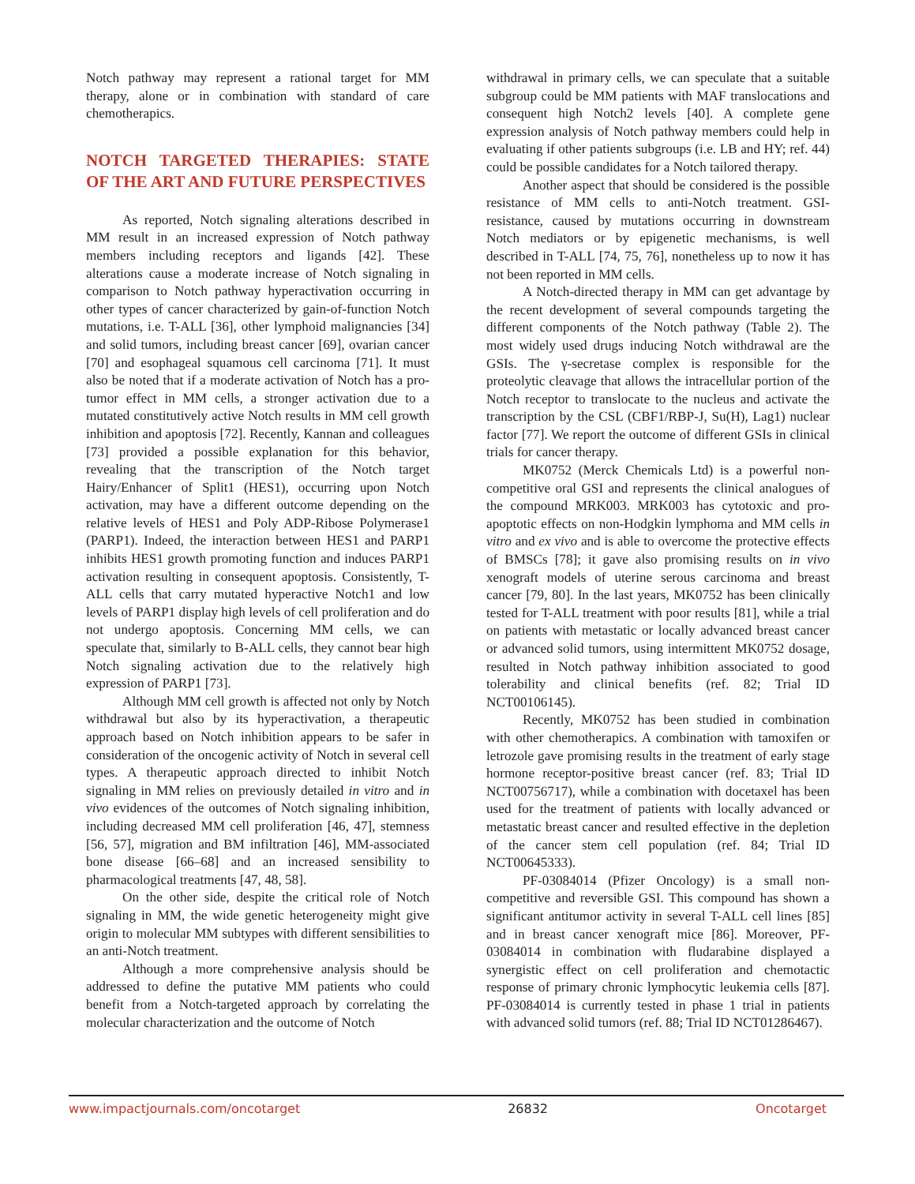Notch pathway may represent a rational target for MM therapy, alone or in combination with standard of care chemotherapics.
NOTCH TARGETED THERAPIES: STATE OF THE ART AND FUTURE PERSPECTIVES
As reported, Notch signaling alterations described in MM result in an increased expression of Notch pathway members including receptors and ligands [42]. These alterations cause a moderate increase of Notch signaling in comparison to Notch pathway hyperactivation occurring in other types of cancer characterized by gain-of-function Notch mutations, i.e. T-ALL [36], other lymphoid malignancies [34] and solid tumors, including breast cancer [69], ovarian cancer [70] and esophageal squamous cell carcinoma [71]. It must also be noted that if a moderate activation of Notch has a pro-tumor effect in MM cells, a stronger activation due to a mutated constitutively active Notch results in MM cell growth inhibition and apoptosis [72]. Recently, Kannan and colleagues [73] provided a possible explanation for this behavior, revealing that the transcription of the Notch target Hairy/Enhancer of Split1 (HES1), occurring upon Notch activation, may have a different outcome depending on the relative levels of HES1 and Poly ADP-Ribose Polymerase1 (PARP1). Indeed, the interaction between HES1 and PARP1 inhibits HES1 growth promoting function and induces PARP1 activation resulting in consequent apoptosis. Consistently, T-ALL cells that carry mutated hyperactive Notch1 and low levels of PARP1 display high levels of cell proliferation and do not undergo apoptosis. Concerning MM cells, we can speculate that, similarly to B-ALL cells, they cannot bear high Notch signaling activation due to the relatively high expression of PARP1 [73].
Although MM cell growth is affected not only by Notch withdrawal but also by its hyperactivation, a therapeutic approach based on Notch inhibition appears to be safer in consideration of the oncogenic activity of Notch in several cell types. A therapeutic approach directed to inhibit Notch signaling in MM relies on previously detailed in vitro and in vivo evidences of the outcomes of Notch signaling inhibition, including decreased MM cell proliferation [46, 47], stemness [56, 57], migration and BM infiltration [46], MM-associated bone disease [66–68] and an increased sensibility to pharmacological treatments [47, 48, 58].
On the other side, despite the critical role of Notch signaling in MM, the wide genetic heterogeneity might give origin to molecular MM subtypes with different sensibilities to an anti-Notch treatment.
Although a more comprehensive analysis should be addressed to define the putative MM patients who could benefit from a Notch-targeted approach by correlating the molecular characterization and the outcome of Notch
withdrawal in primary cells, we can speculate that a suitable subgroup could be MM patients with MAF translocations and consequent high Notch2 levels [40]. A complete gene expression analysis of Notch pathway members could help in evaluating if other patients subgroups (i.e. LB and HY; ref. 44) could be possible candidates for a Notch tailored therapy.
Another aspect that should be considered is the possible resistance of MM cells to anti-Notch treatment. GSI-resistance, caused by mutations occurring in downstream Notch mediators or by epigenetic mechanisms, is well described in T-ALL [74, 75, 76], nonetheless up to now it has not been reported in MM cells.
A Notch-directed therapy in MM can get advantage by the recent development of several compounds targeting the different components of the Notch pathway (Table 2). The most widely used drugs inducing Notch withdrawal are the GSIs. The γ-secretase complex is responsible for the proteolytic cleavage that allows the intracellular portion of the Notch receptor to translocate to the nucleus and activate the transcription by the CSL (CBF1/RBP-J, Su(H), Lag1) nuclear factor [77]. We report the outcome of different GSIs in clinical trials for cancer therapy.
MK0752 (Merck Chemicals Ltd) is a powerful non-competitive oral GSI and represents the clinical analogues of the compound MRK003. MRK003 has cytotoxic and pro-apoptotic effects on non-Hodgkin lymphoma and MM cells in vitro and ex vivo and is able to overcome the protective effects of BMSCs [78]; it gave also promising results on in vivo xenograft models of uterine serous carcinoma and breast cancer [79, 80]. In the last years, MK0752 has been clinically tested for T-ALL treatment with poor results [81], while a trial on patients with metastatic or locally advanced breast cancer or advanced solid tumors, using intermittent MK0752 dosage, resulted in Notch pathway inhibition associated to good tolerability and clinical benefits (ref. 82; Trial ID NCT00106145).
Recently, MK0752 has been studied in combination with other chemotherapics. A combination with tamoxifen or letrozole gave promising results in the treatment of early stage hormone receptor-positive breast cancer (ref. 83; Trial ID NCT00756717), while a combination with docetaxel has been used for the treatment of patients with locally advanced or metastatic breast cancer and resulted effective in the depletion of the cancer stem cell population (ref. 84; Trial ID NCT00645333).
PF-03084014 (Pfizer Oncology) is a small non-competitive and reversible GSI. This compound has shown a significant antitumor activity in several T-ALL cell lines [85] and in breast cancer xenograft mice [86]. Moreover, PF-03084014 in combination with fludarabine displayed a synergistic effect on cell proliferation and chemotactic response of primary chronic lymphocytic leukemia cells [87]. PF-03084014 is currently tested in phase 1 trial in patients with advanced solid tumors (ref. 88; Trial ID NCT01286467).
www.impactjournals.com/oncotarget 26832 Oncotarget